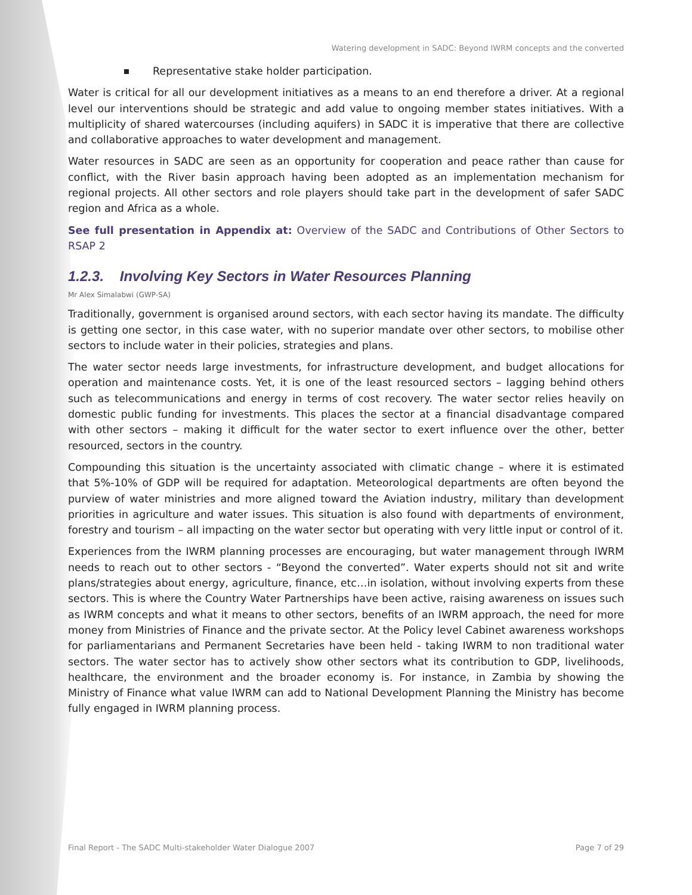Watering development in SADC: Beyond IWRM concepts and the converted
Representative stake holder participation.
Water is critical for all our development initiatives as a means to an end therefore a driver. At a regional level our interventions should be strategic and add value to ongoing member states initiatives. With a multiplicity of shared watercourses (including aquifers) in SADC it is imperative that there are collective and collaborative approaches to water development and management.
Water resources in SADC are seen as an opportunity for cooperation and peace rather than cause for conflict, with the River basin approach having been adopted as an implementation mechanism for regional projects. All other sectors and role players should take part in the development of safer SADC region and Africa as a whole.
See full presentation in Appendix at: Overview of the SADC and Contributions of Other Sectors to RSAP 2
1.2.3. Involving Key Sectors in Water Resources Planning
Mr Alex Simalabwi (GWP-SA)
Traditionally, government is organised around sectors, with each sector having its mandate. The difficulty is getting one sector, in this case water, with no superior mandate over other sectors, to mobilise other sectors to include water in their policies, strategies and plans.
The water sector needs large investments, for infrastructure development, and budget allocations for operation and maintenance costs. Yet, it is one of the least resourced sectors – lagging behind others such as telecommunications and energy in terms of cost recovery. The water sector relies heavily on domestic public funding for investments. This places the sector at a financial disadvantage compared with other sectors – making it difficult for the water sector to exert influence over the other, better resourced, sectors in the country.
Compounding this situation is the uncertainty associated with climatic change – where it is estimated that 5%-10% of GDP will be required for adaptation. Meteorological departments are often beyond the purview of water ministries and more aligned toward the Aviation industry, military than development priorities in agriculture and water issues. This situation is also found with departments of environment, forestry and tourism – all impacting on the water sector but operating with very little input or control of it.
Experiences from the IWRM planning processes are encouraging, but water management through IWRM needs to reach out to other sectors - “Beyond the converted”. Water experts should not sit and write plans/strategies about energy, agriculture, finance, etc…in isolation, without involving experts from these sectors. This is where the Country Water Partnerships have been active, raising awareness on issues such as IWRM concepts and what it means to other sectors, benefits of an IWRM approach, the need for more money from Ministries of Finance and the private sector. At the Policy level Cabinet awareness workshops for parliamentarians and Permanent Secretaries have been held - taking IWRM to non traditional water sectors. The water sector has to actively show other sectors what its contribution to GDP, livelihoods, healthcare, the environment and the broader economy is. For instance, in Zambia by showing the Ministry of Finance what value IWRM can add to National Development Planning the Ministry has become fully engaged in IWRM planning process.
Final Report - The SADC Multi-stakeholder Water Dialogue 2007 Page 7 of 29